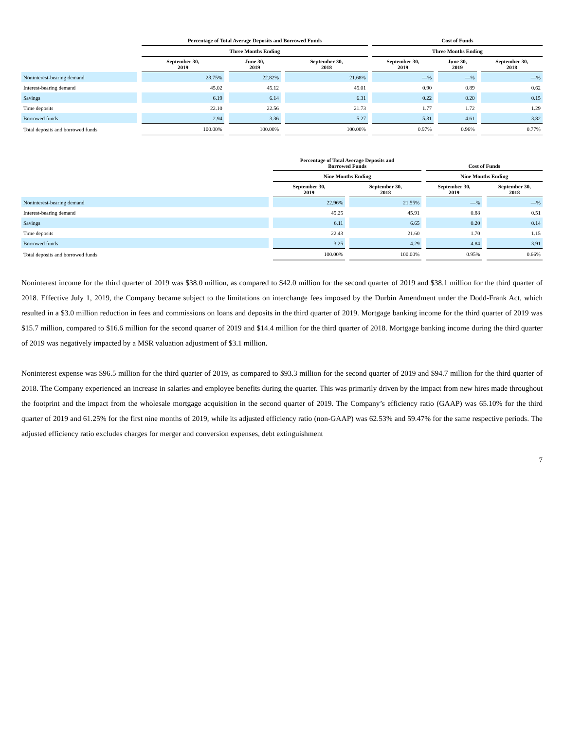| | Percentage of Total Average Deposits and Borrowed Funds | | | Cost of Funds | | |
| --- | --- | --- | --- | --- | --- | --- |
| | Three Months Ending | | | Three Months Ending | | |
| | September 30, 2019 | June 30, 2019 | September 30, 2018 | September 30, 2019 | June 30, 2019 | September 30, 2018 |
| Noninterest-bearing demand | 23.75% | 22.82% | 21.68% | —% | —% | —% |
| Interest-bearing demand | 45.02 | 45.12 | 45.01 | 0.90 | 0.89 | 0.62 |
| Savings | 6.19 | 6.14 | 6.31 | 0.22 | 0.20 | 0.15 |
| Time deposits | 22.10 | 22.56 | 21.73 | 1.77 | 1.72 | 1.29 |
| Borrowed funds | 2.94 | 3.36 | 5.27 | 5.31 | 4.61 | 3.82 |
| Total deposits and borrowed funds | 100.00% | 100.00% | 100.00% | 0.97% | 0.96% | 0.77% |
| | Percentage of Total Average Deposits and Borrowed Funds | | Cost of Funds | |
| --- | --- | --- | --- | --- |
| | Nine Months Ending | | Nine Months Ending | |
| | September 30, 2019 | September 30, 2018 | September 30, 2019 | September 30, 2018 |
| Noninterest-bearing demand | 22.96% | 21.55% | —% | —% |
| Interest-bearing demand | 45.25 | 45.91 | 0.88 | 0.51 |
| Savings | 6.11 | 6.65 | 0.20 | 0.14 |
| Time deposits | 22.43 | 21.60 | 1.70 | 1.15 |
| Borrowed funds | 3.25 | 4.29 | 4.84 | 3.91 |
| Total deposits and borrowed funds | 100.00% | 100.00% | 0.95% | 0.66% |
Noninterest income for the third quarter of 2019 was $38.0 million, as compared to $42.0 million for the second quarter of 2019 and $38.1 million for the third quarter of 2018. Effective July 1, 2019, the Company became subject to the limitations on interchange fees imposed by the Durbin Amendment under the Dodd-Frank Act, which resulted in a $3.0 million reduction in fees and commissions on loans and deposits in the third quarter of 2019. Mortgage banking income for the third quarter of 2019 was $15.7 million, compared to $16.6 million for the second quarter of 2019 and $14.4 million for the third quarter of 2018. Mortgage banking income during the third quarter of 2019 was negatively impacted by a MSR valuation adjustment of $3.1 million.
Noninterest expense was $96.5 million for the third quarter of 2019, as compared to $93.3 million for the second quarter of 2019 and $94.7 million for the third quarter of 2018. The Company experienced an increase in salaries and employee benefits during the quarter. This was primarily driven by the impact from new hires made throughout the footprint and the impact from the wholesale mortgage acquisition in the second quarter of 2019. The Company’s efficiency ratio (GAAP) was 65.10% for the third quarter of 2019 and 61.25% for the first nine months of 2019, while its adjusted efficiency ratio (non-GAAP) was 62.53% and 59.47% for the same respective periods. The adjusted efficiency ratio excludes charges for merger and conversion expenses, debt extinguishment
7